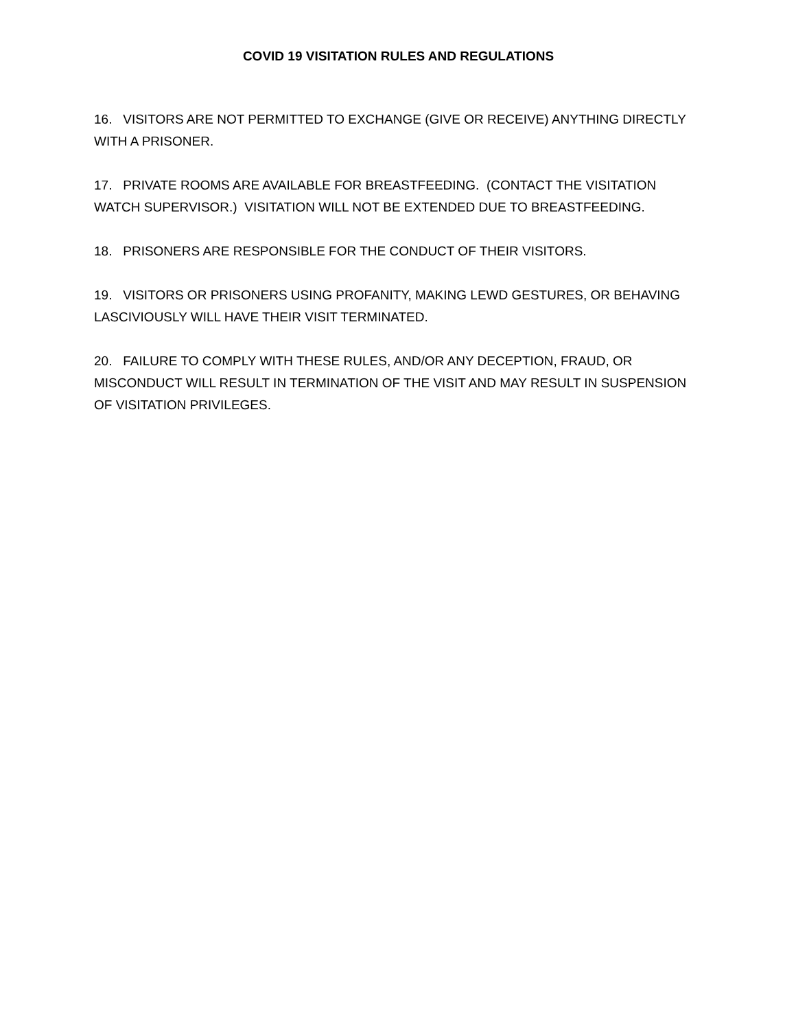COVID 19 VISITATION RULES AND REGULATIONS
16. VISITORS ARE NOT PERMITTED TO EXCHANGE (GIVE OR RECEIVE) ANYTHING DIRECTLY WITH A PRISONER.
17. PRIVATE ROOMS ARE AVAILABLE FOR BREASTFEEDING. (CONTACT THE VISITATION WATCH SUPERVISOR.) VISITATION WILL NOT BE EXTENDED DUE TO BREASTFEEDING.
18. PRISONERS ARE RESPONSIBLE FOR THE CONDUCT OF THEIR VISITORS.
19. VISITORS OR PRISONERS USING PROFANITY, MAKING LEWD GESTURES, OR BEHAVING LASCIVIOUSLY WILL HAVE THEIR VISIT TERMINATED.
20. FAILURE TO COMPLY WITH THESE RULES, AND/OR ANY DECEPTION, FRAUD, OR MISCONDUCT WILL RESULT IN TERMINATION OF THE VISIT AND MAY RESULT IN SUSPENSION OF VISITATION PRIVILEGES.